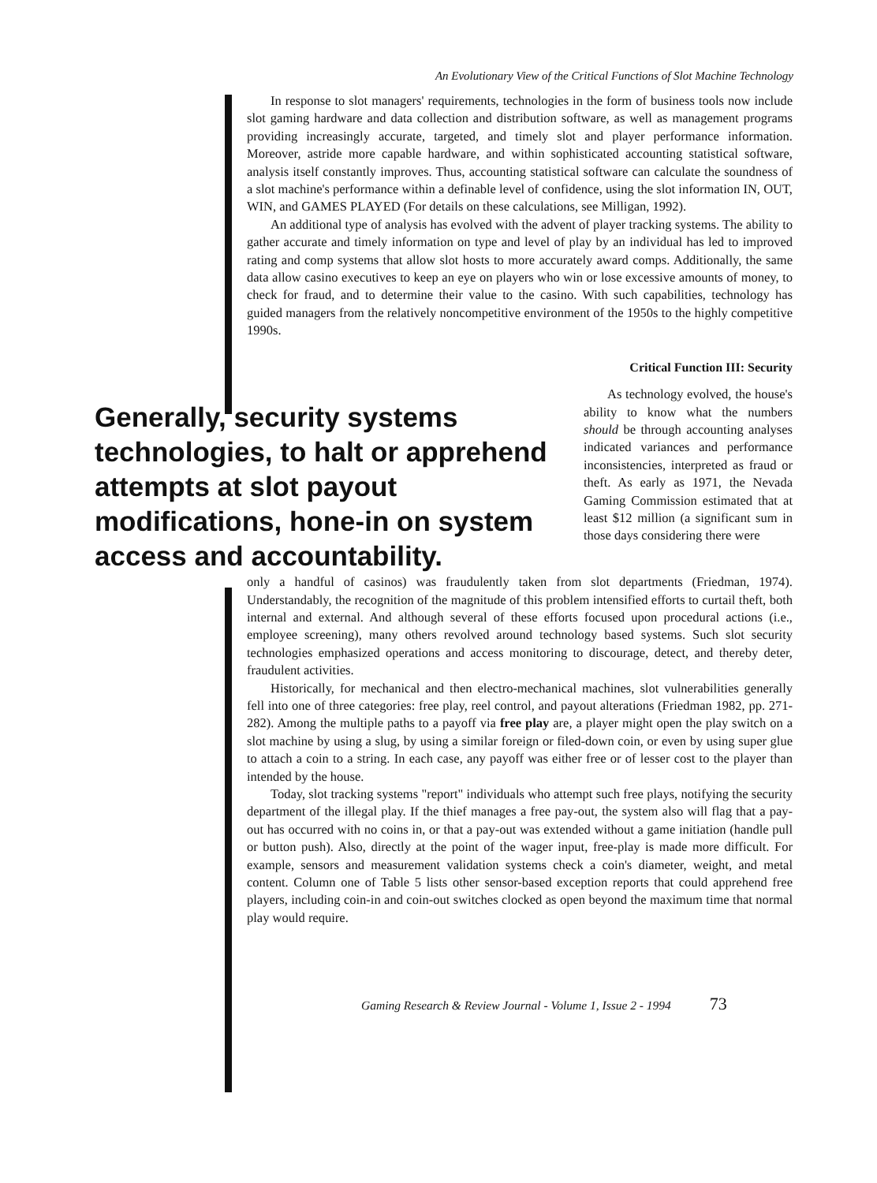An Evolutionary View of the Critical Functions of Slot Machine Technology
In response to slot managers' requirements, technologies in the form of business tools now include slot gaming hardware and data collection and distribution software, as well as management programs providing increasingly accurate, targeted, and timely slot and player performance information. Moreover, astride more capable hardware, and within sophisticated accounting statistical software, analysis itself constantly improves. Thus, accounting statistical software can calculate the soundness of a slot machine's performance within a definable level of confidence, using the slot information IN, OUT, WIN, and GAMES PLAYED (For details on these calculations, see Milligan, 1992).
An additional type of analysis has evolved with the advent of player tracking systems. The ability to gather accurate and timely information on type and level of play by an individual has led to improved rating and comp systems that allow slot hosts to more accurately award comps. Additionally, the same data allow casino executives to keep an eye on players who win or lose excessive amounts of money, to check for fraud, and to determine their value to the casino. With such capabilities, technology has guided managers from the relatively noncompetitive environment of the 1950s to the highly competitive 1990s.
Critical Function III: Security
Generally, security systems technologies, to halt or apprehend attempts at slot payout modifications, hone-in on system access and accountability.
As technology evolved, the house's ability to know what the numbers should be through accounting analyses indicated variances and performance inconsistencies, interpreted as fraud or theft. As early as 1971, the Nevada Gaming Commission estimated that at least $12 million (a significant sum in those days considering there were
only a handful of casinos) was fraudulently taken from slot departments (Friedman, 1974). Understandably, the recognition of the magnitude of this problem intensified efforts to curtail theft, both internal and external. And although several of these efforts focused upon procedural actions (i.e., employee screening), many others revolved around technology based systems. Such slot security technologies emphasized operations and access monitoring to discourage, detect, and thereby deter, fraudulent activities.
Historically, for mechanical and then electro-mechanical machines, slot vulnerabilities generally fell into one of three categories: free play, reel control, and payout alterations (Friedman 1982, pp. 271-282). Among the multiple paths to a payoff via free play are, a player might open the play switch on a slot machine by using a slug, by using a similar foreign or filed-down coin, or even by using super glue to attach a coin to a string. In each case, any payoff was either free or of lesser cost to the player than intended by the house.
Today, slot tracking systems "report" individuals who attempt such free plays, notifying the security department of the illegal play. If the thief manages a free pay-out, the system also will flag that a pay-out has occurred with no coins in, or that a pay-out was extended without a game initiation (handle pull or button push). Also, directly at the point of the wager input, free-play is made more difficult. For example, sensors and measurement validation systems check a coin's diameter, weight, and metal content. Column one of Table 5 lists other sensor-based exception reports that could apprehend free players, including coin-in and coin-out switches clocked as open beyond the maximum time that normal play would require.
Gaming Research & Review Journal - Volume 1, Issue 2 - 1994 73